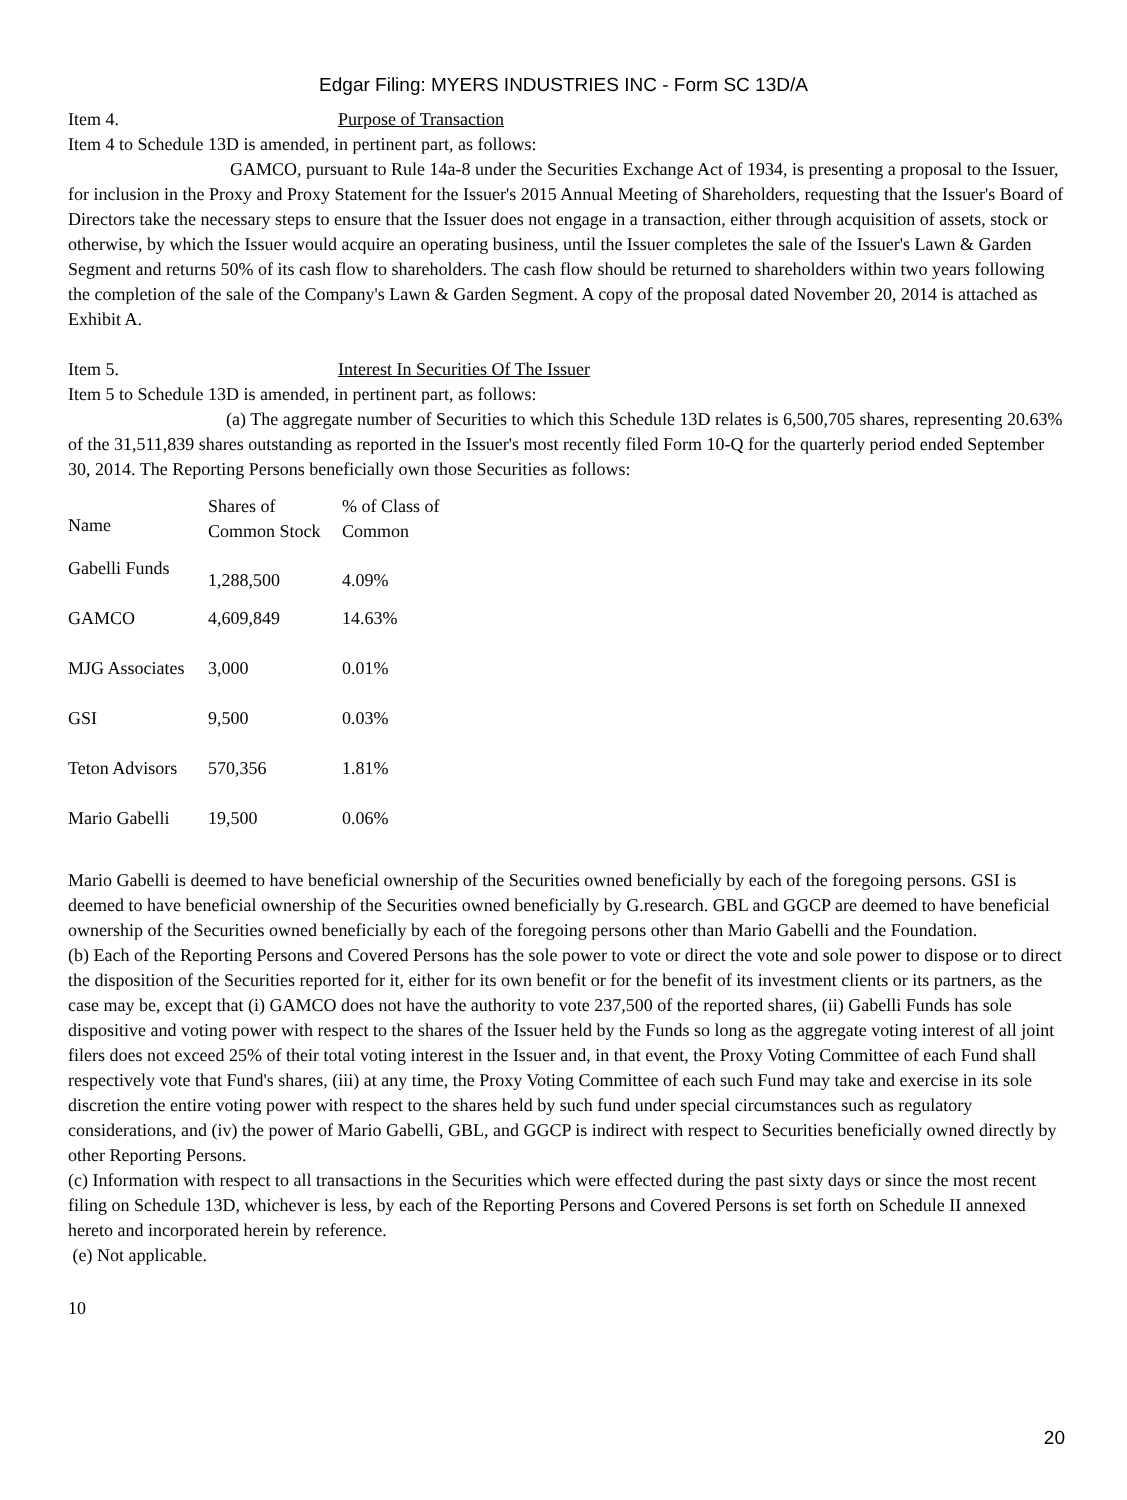Edgar Filing: MYERS INDUSTRIES INC - Form SC 13D/A
Item 4. Purpose of Transaction
Item 4 to Schedule 13D is amended, in pertinent part, as follows:
GAMCO, pursuant to Rule 14a-8 under the Securities Exchange Act of 1934, is presenting a proposal to the Issuer, for inclusion in the Proxy and Proxy Statement for the Issuer's 2015 Annual Meeting of Shareholders, requesting that the Issuer's Board of Directors take the necessary steps to ensure that the Issuer does not engage in a transaction, either through acquisition of assets, stock or otherwise, by which the Issuer would acquire an operating business, until the Issuer completes the sale of the Issuer's Lawn & Garden Segment and returns 50% of its cash flow to shareholders. The cash flow should be returned to shareholders within two years following the completion of the sale of the Company's Lawn & Garden Segment. A copy of the proposal dated November 20, 2014 is attached as Exhibit A.
Item 5. Interest In Securities Of The Issuer
Item 5 to Schedule 13D is amended, in pertinent part, as follows:
(a) The aggregate number of Securities to which this Schedule 13D relates is 6,500,705 shares, representing 20.63% of the 31,511,839 shares outstanding as reported in the Issuer's most recently filed Form 10-Q for the quarterly period ended September 30, 2014. The Reporting Persons beneficially own those Securities as follows:
| Name | Shares of Common Stock | % of Class of Common |
| --- | --- | --- |
| Gabelli Funds | 1,288,500 | 4.09% |
| GAMCO | 4,609,849 | 14.63% |
| MJG Associates | 3,000 | 0.01% |
| GSI | 9,500 | 0.03% |
| Teton Advisors | 570,356 | 1.81% |
| Mario Gabelli | 19,500 | 0.06% |
Mario Gabelli is deemed to have beneficial ownership of the Securities owned beneficially by each of the foregoing persons. GSI is deemed to have beneficial ownership of the Securities owned beneficially by G.research. GBL and GGCP are deemed to have beneficial ownership of the Securities owned beneficially by each of the foregoing persons other than Mario Gabelli and the Foundation.
(b) Each of the Reporting Persons and Covered Persons has the sole power to vote or direct the vote and sole power to dispose or to direct the disposition of the Securities reported for it, either for its own benefit or for the benefit of its investment clients or its partners, as the case may be, except that (i) GAMCO does not have the authority to vote 237,500 of the reported shares, (ii) Gabelli Funds has sole dispositive and voting power with respect to the shares of the Issuer held by the Funds so long as the aggregate voting interest of all joint filers does not exceed 25% of their total voting interest in the Issuer and, in that event, the Proxy Voting Committee of each Fund shall respectively vote that Fund's shares, (iii) at any time, the Proxy Voting Committee of each such Fund may take and exercise in its sole discretion the entire voting power with respect to the shares held by such fund under special circumstances such as regulatory considerations, and (iv) the power of Mario Gabelli, GBL, and GGCP is indirect with respect to Securities beneficially owned directly by other Reporting Persons.
(c) Information with respect to all transactions in the Securities which were effected during the past sixty days or since the most recent filing on Schedule 13D, whichever is less, by each of the Reporting Persons and Covered Persons is set forth on Schedule II annexed hereto and incorporated herein by reference.
(e) Not applicable.
10
20